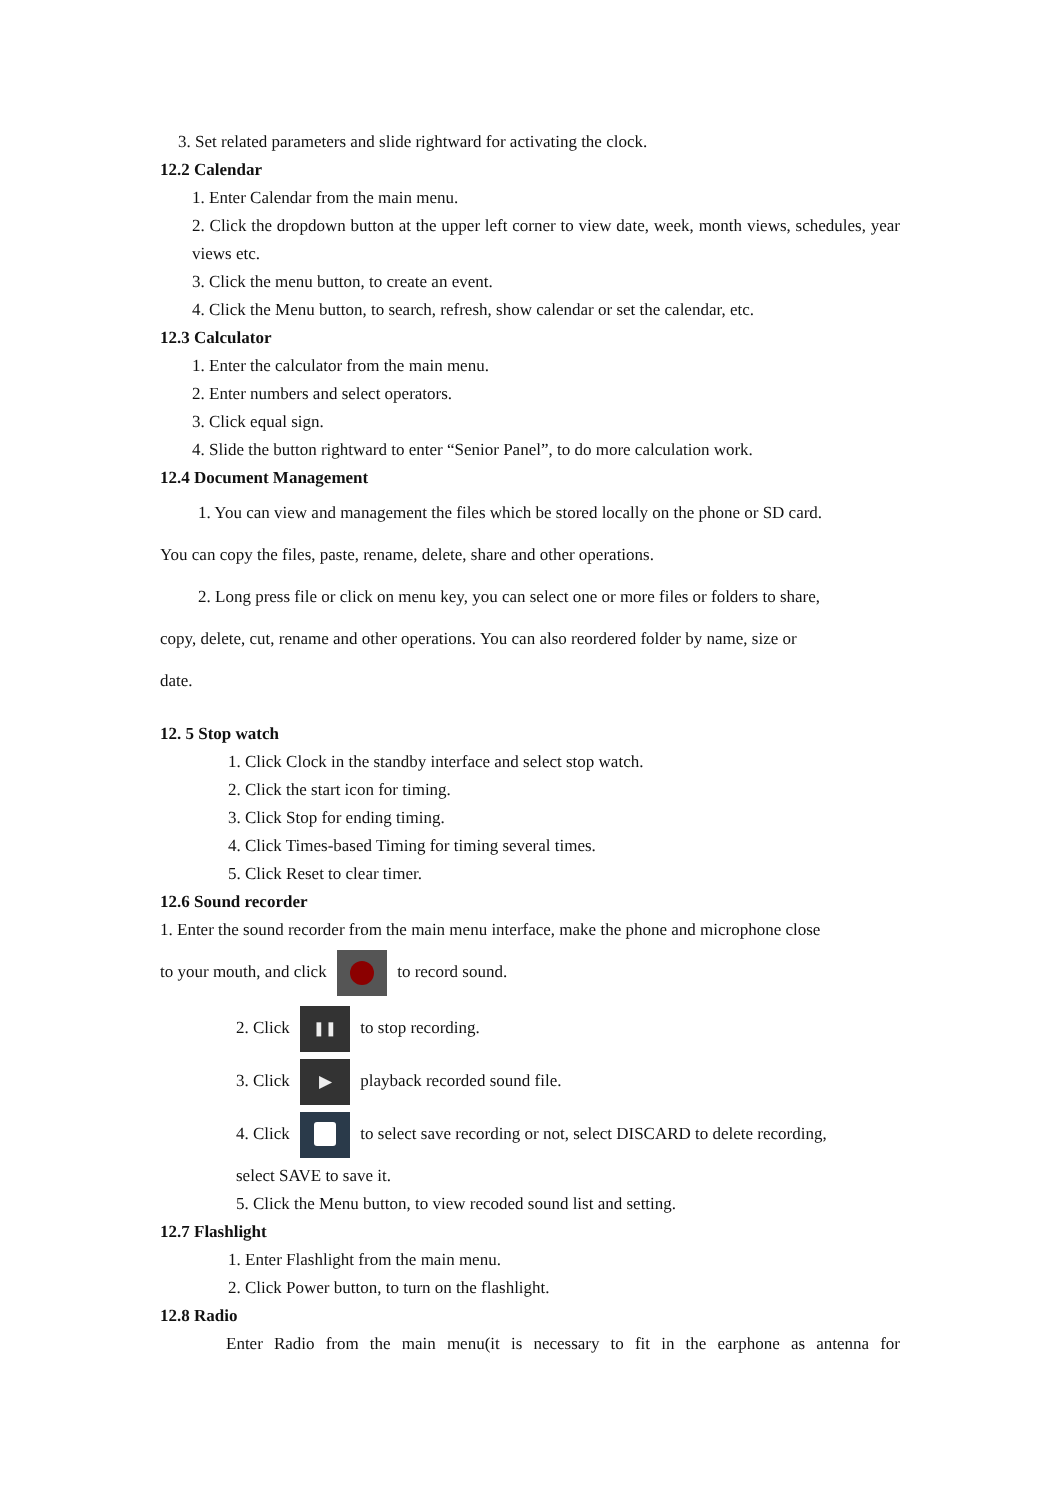3. Set related parameters and slide rightward for activating the clock.
12.2 Calendar
1. Enter Calendar from the main menu.
2. Click the dropdown button at the upper left corner to view date, week, month views, schedules, year views etc.
3. Click the menu button, to create an event.
4. Click the Menu button, to search, refresh, show calendar or set the calendar, etc.
12.3 Calculator
1. Enter the calculator from the main menu.
2. Enter numbers and select operators.
3. Click equal sign.
4. Slide the button rightward to enter “Senior Panel”, to do more calculation work.
12.4 Document Management
1. You can view and management the files which be stored locally on the phone or SD card.
You can copy the files, paste, rename, delete, share and other operations.
2. Long press file or click on menu key, you can select one or more files or folders to share,
copy, delete, cut, rename and other operations. You can also reordered folder by name, size or
date.
12. 5 Stop watch
1. Click Clock in the standby interface and select stop watch.
2. Click the start icon for timing.
3. Click Stop for ending timing.
4. Click Times-based Timing for timing several times.
5. Click Reset to clear timer.
12.6 Sound recorder
1. Enter the sound recorder from the main menu interface, make the phone and microphone close
to your mouth, and click to record sound.
2. Click ❚❚ to stop recording.
3. Click ▶ playback recorded sound file.
4. Click to select save recording or not, select DISCARD to delete recording,
select SAVE to save it.
5. Click the Menu button, to view recoded sound list and setting.
12.7 Flashlight
1. Enter Flashlight from the main menu.
2. Click Power button, to turn on the flashlight.
12.8 Radio
Enter Radio from the main menu(it is necessary to fit in the earphone as antenna for